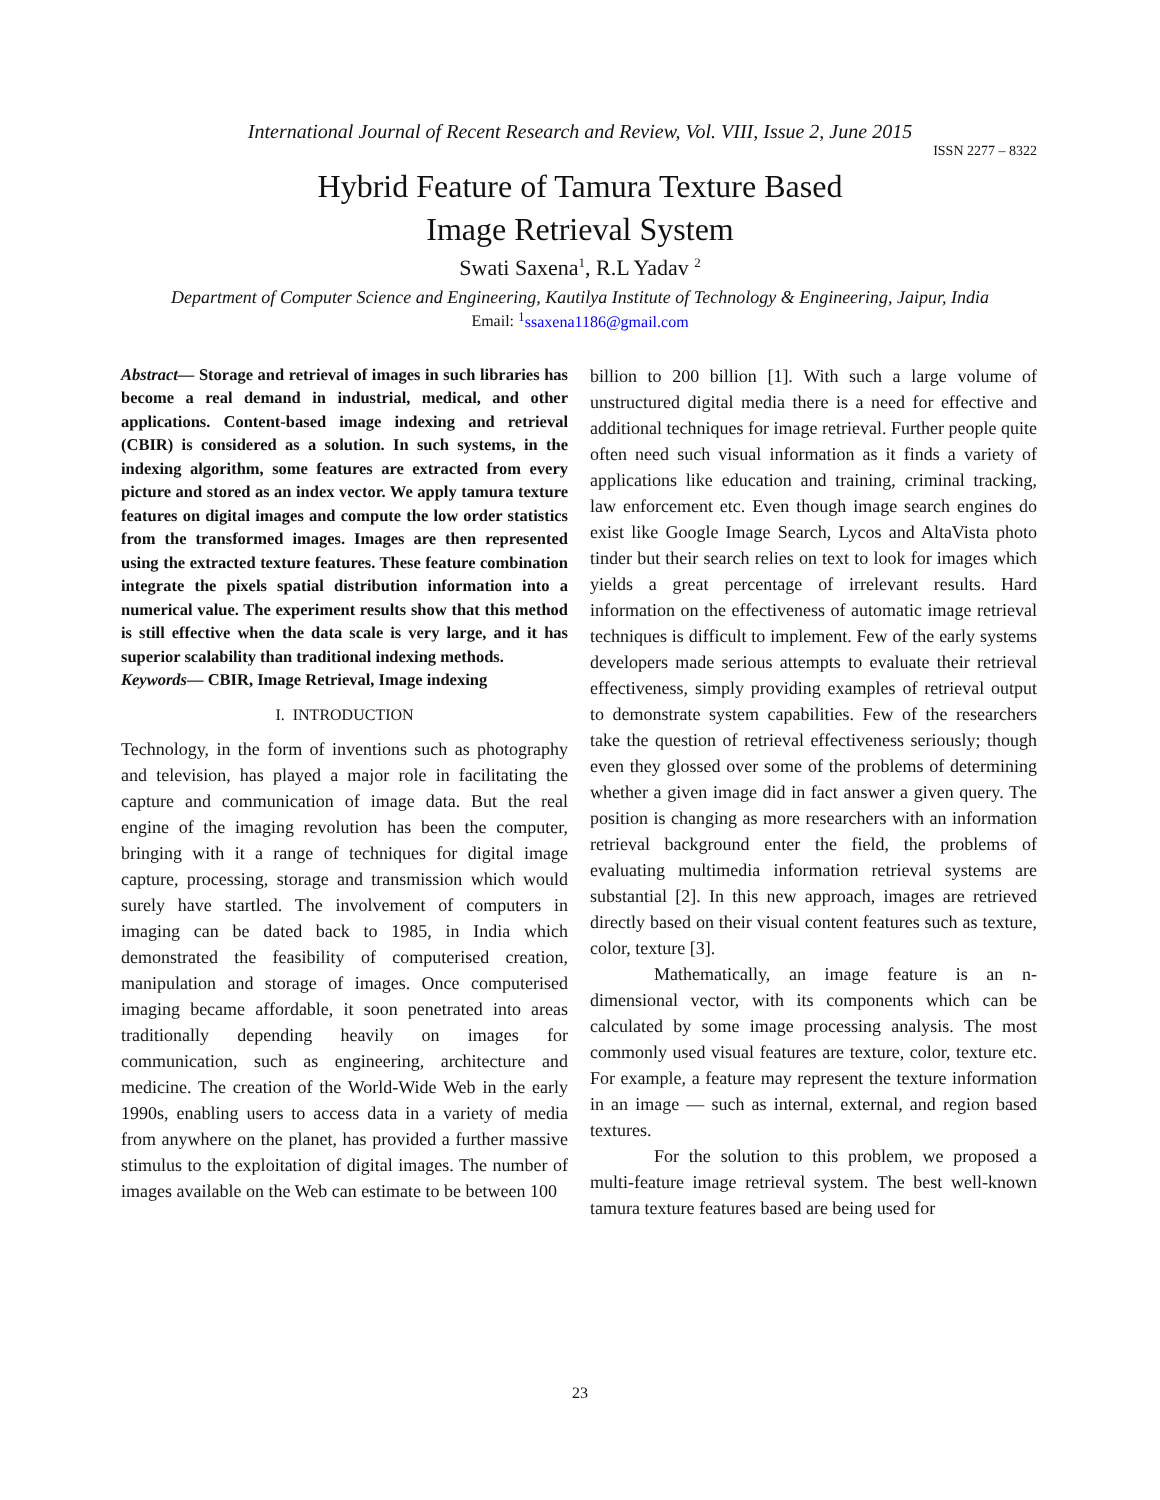International Journal of Recent Research and Review, Vol. VIII, Issue 2, June 2015
ISSN 2277 – 8322
Hybrid Feature of Tamura Texture Based
Image Retrieval System
Swati Saxena<sup>1</sup>, R.L Yadav <sup>2</sup>
Department of Computer Science and Engineering, Kautilya Institute of Technology & Engineering, Jaipur, India
Email: <sup>1</sup>ssaxena1186@gmail.com
Abstract— Storage and retrieval of images in such libraries has become a real demand in industrial, medical, and other applications. Content-based image indexing and retrieval (CBIR) is considered as a solution. In such systems, in the indexing algorithm, some features are extracted from every picture and stored as an index vector. We apply tamura texture features on digital images and compute the low order statistics from the transformed images. Images are then represented using the extracted texture features. These feature combination integrate the pixels spatial distribution information into a numerical value. The experiment results show that this method is still effective when the data scale is very large, and it has superior scalability than traditional indexing methods.
Keywords— CBIR, Image Retrieval, Image indexing
I. INTRODUCTION
Technology, in the form of inventions such as photography and television, has played a major role in facilitating the capture and communication of image data. But the real engine of the imaging revolution has been the computer, bringing with it a range of techniques for digital image capture, processing, storage and transmission which would surely have startled. The involvement of computers in imaging can be dated back to 1985, in India which demonstrated the feasibility of computerised creation, manipulation and storage of images. Once computerised imaging became affordable, it soon penetrated into areas traditionally depending heavily on images for communication, such as engineering, architecture and medicine. The creation of the World-Wide Web in the early 1990s, enabling users to access data in a variety of media from anywhere on the planet, has provided a further massive stimulus to the exploitation of digital images. The number of images available on the Web can estimate to be between 100
billion to 200 billion [1]. With such a large volume of unstructured digital media there is a need for effective and additional techniques for image retrieval. Further people quite often need such visual information as it finds a variety of applications like education and training, criminal tracking, law enforcement etc. Even though image search engines do exist like Google Image Search, Lycos and AltaVista photo tinder but their search relies on text to look for images which yields a great percentage of irrelevant results. Hard information on the effectiveness of automatic image retrieval techniques is difficult to implement. Few of the early systems developers made serious attempts to evaluate their retrieval effectiveness, simply providing examples of retrieval output to demonstrate system capabilities. Few of the researchers take the question of retrieval effectiveness seriously; though even they glossed over some of the problems of determining whether a given image did in fact answer a given query. The position is changing as more researchers with an information retrieval background enter the field, the problems of evaluating multimedia information retrieval systems are substantial [2]. In this new approach, images are retrieved directly based on their visual content features such as texture, color, texture [3].
Mathematically, an image feature is an n-dimensional vector, with its components which can be calculated by some image processing analysis. The most commonly used visual features are texture, color, texture etc. For example, a feature may represent the texture information in an image — such as internal, external, and region based textures.
For the solution to this problem, we proposed a multi-feature image retrieval system. The best well-known tamura texture features based are being used for
23